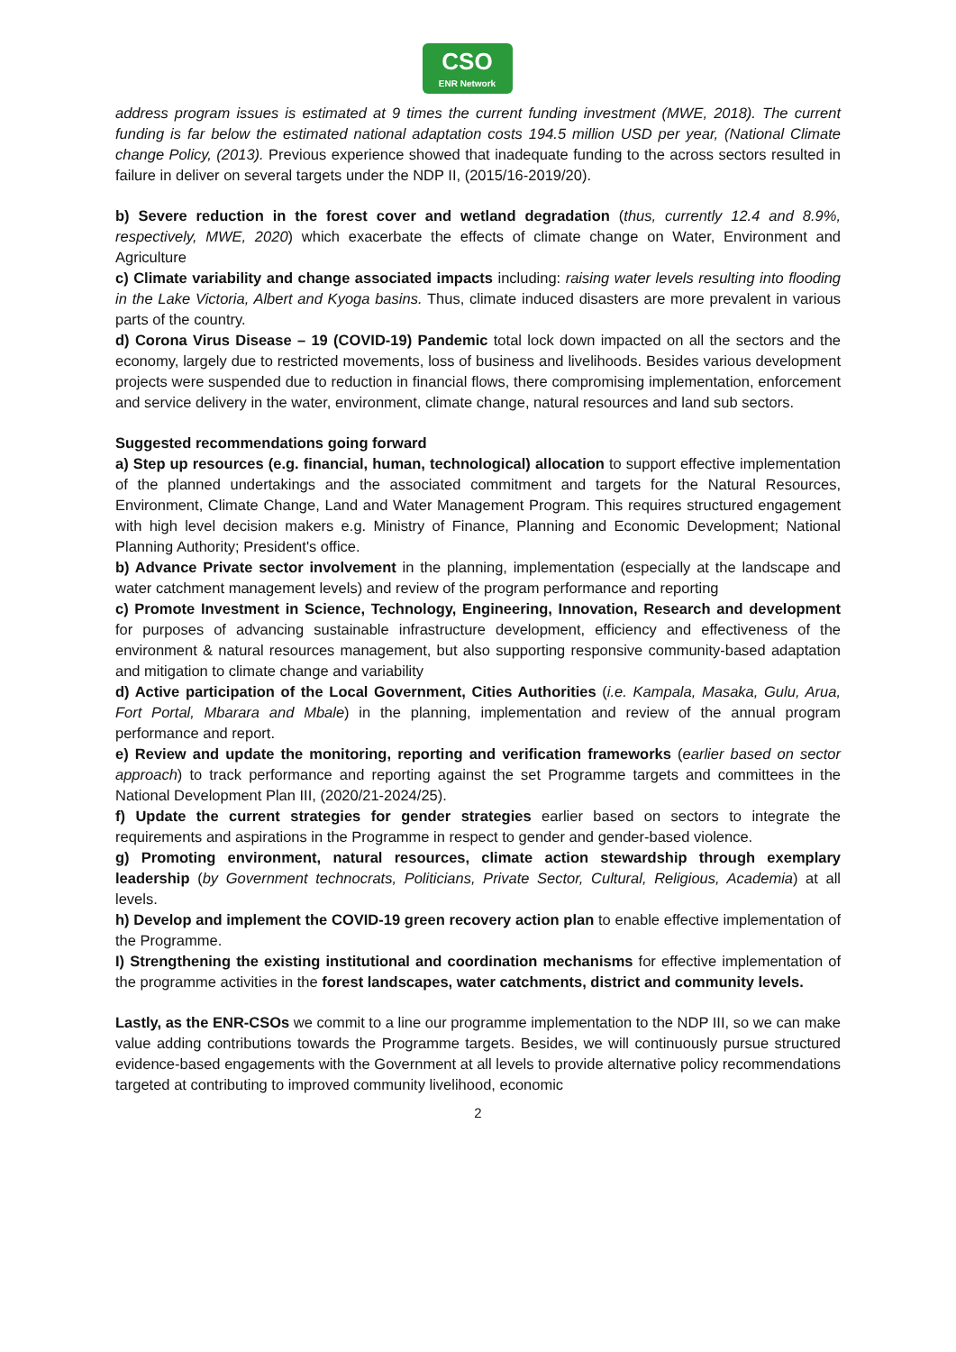CSO
ENR Network
address program issues is estimated at 9 times the current funding investment (MWE, 2018). The current funding is far below the estimated national adaptation costs 194.5 million USD per year, (National Climate change Policy, (2013). Previous experience showed that inadequate funding to the across sectors resulted in failure in deliver on several targets under the NDP II, (2015/16-2019/20).
b) Severe reduction in the forest cover and wetland degradation (thus, currently 12.4 and 8.9%, respectively, MWE, 2020) which exacerbate the effects of climate change on Water, Environment and Agriculture
c) Climate variability and change associated impacts including: raising water levels resulting into flooding in the Lake Victoria, Albert and Kyoga basins. Thus, climate induced disasters are more prevalent in various parts of the country.
d) Corona Virus Disease – 19 (COVID-19) Pandemic total lock down impacted on all the sectors and the economy, largely due to restricted movements, loss of business and livelihoods. Besides various development projects were suspended due to reduction in financial flows, there compromising implementation, enforcement and service delivery in the water, environment, climate change, natural resources and land sub sectors.
Suggested recommendations going forward
a) Step up resources (e.g. financial, human, technological) allocation to support effective implementation of the planned undertakings and the associated commitment and targets for the Natural Resources, Environment, Climate Change, Land and Water Management Program. This requires structured engagement with high level decision makers e.g. Ministry of Finance, Planning and Economic Development; National Planning Authority; President's office.
b) Advance Private sector involvement in the planning, implementation (especially at the landscape and water catchment management levels) and review of the program performance and reporting
c) Promote Investment in Science, Technology, Engineering, Innovation, Research and development for purposes of advancing sustainable infrastructure development, efficiency and effectiveness of the environment & natural resources management, but also supporting responsive community-based adaptation and mitigation to climate change and variability
d) Active participation of the Local Government, Cities Authorities (i.e. Kampala, Masaka, Gulu, Arua, Fort Portal, Mbarara and Mbale) in the planning, implementation and review of the annual program performance and report.
e) Review and update the monitoring, reporting and verification frameworks (earlier based on sector approach) to track performance and reporting against the set Programme targets and committees in the National Development Plan III, (2020/21-2024/25).
f) Update the current strategies for gender strategies earlier based on sectors to integrate the requirements and aspirations in the Programme in respect to gender and gender-based violence.
g) Promoting environment, natural resources, climate action stewardship through exemplary leadership (by Government technocrats, Politicians, Private Sector, Cultural, Religious, Academia) at all levels.
h) Develop and implement the COVID-19 green recovery action plan to enable effective implementation of the Programme.
I) Strengthening the existing institutional and coordination mechanisms for effective implementation of the programme activities in the forest landscapes, water catchments, district and community levels.
Lastly, as the ENR-CSOs we commit to a line our programme implementation to the NDP III, so we can make value adding contributions towards the Programme targets. Besides, we will continuously pursue structured evidence-based engagements with the Government at all levels to provide alternative policy recommendations targeted at contributing to improved community livelihood, economic
2